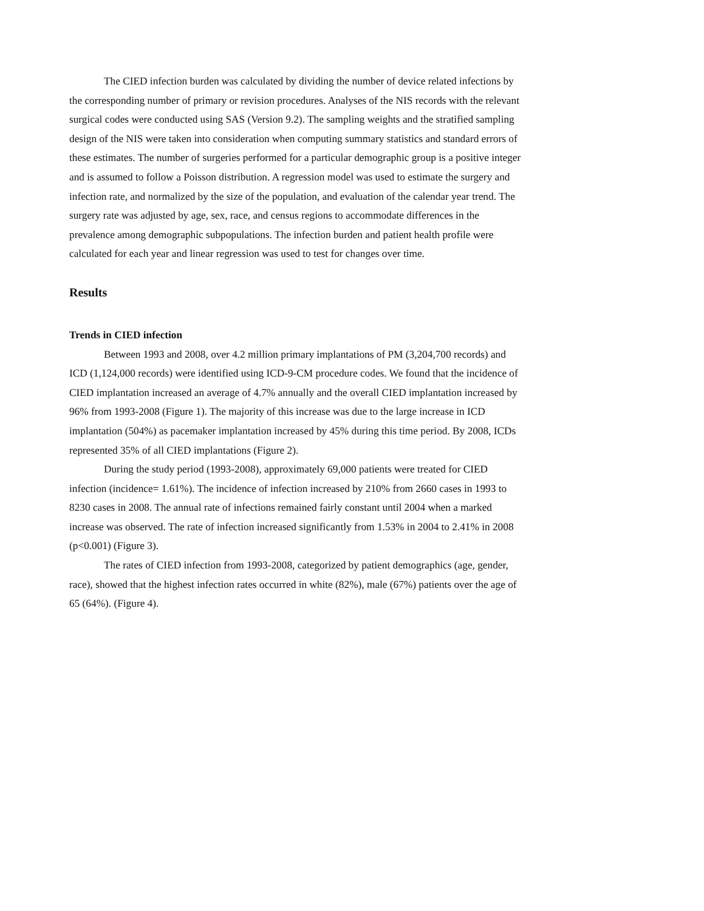The CIED infection burden was calculated by dividing the number of device related infections by the corresponding number of primary or revision procedures. Analyses of the NIS records with the relevant surgical codes were conducted using SAS (Version 9.2). The sampling weights and the stratified sampling design of the NIS were taken into consideration when computing summary statistics and standard errors of these estimates. The number of surgeries performed for a particular demographic group is a positive integer and is assumed to follow a Poisson distribution. A regression model was used to estimate the surgery and infection rate, and normalized by the size of the population, and evaluation of the calendar year trend. The surgery rate was adjusted by age, sex, race, and census regions to accommodate differences in the prevalence among demographic subpopulations. The infection burden and patient health profile were calculated for each year and linear regression was used to test for changes over time.
Results
Trends in CIED infection
Between 1993 and 2008, over 4.2 million primary implantations of PM (3,204,700 records) and ICD (1,124,000 records) were identified using ICD-9-CM procedure codes. We found that the incidence of CIED implantation increased an average of 4.7% annually and the overall CIED implantation increased by 96% from 1993-2008 (Figure 1). The majority of this increase was due to the large increase in ICD implantation (504%) as pacemaker implantation increased by 45% during this time period. By 2008, ICDs represented 35% of all CIED implantations (Figure 2).
During the study period (1993-2008), approximately 69,000 patients were treated for CIED infection (incidence= 1.61%). The incidence of infection increased by 210% from 2660 cases in 1993 to 8230 cases in 2008. The annual rate of infections remained fairly constant until 2004 when a marked increase was observed. The rate of infection increased significantly from 1.53% in 2004 to 2.41% in 2008 (p<0.001) (Figure 3).
The rates of CIED infection from 1993-2008, categorized by patient demographics (age, gender, race), showed that the highest infection rates occurred in white (82%), male (67%) patients over the age of 65 (64%). (Figure 4).